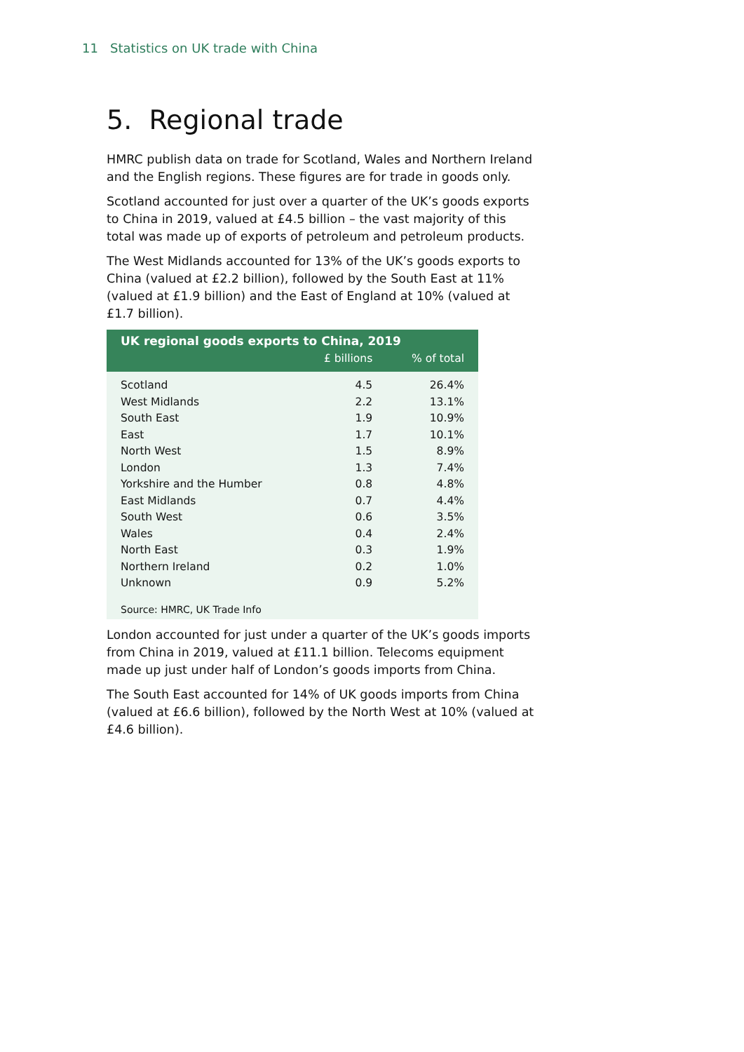11 Statistics on UK trade with China
5. Regional trade
HMRC publish data on trade for Scotland, Wales and Northern Ireland and the English regions. These figures are for trade in goods only.
Scotland accounted for just over a quarter of the UK’s goods exports to China in 2019, valued at £4.5 billion – the vast majority of this total was made up of exports of petroleum and petroleum products.
The West Midlands accounted for 13% of the UK’s goods exports to China (valued at £2.2 billion), followed by the South East at 11% (valued at £1.9 billion) and the East of England at 10% (valued at £1.7 billion).
| UK regional goods exports to China, 2019 | | |
| --- | --- | --- |
| | £ billions | % of total |
| Scotland | 4.5 | 26.4% |
| West Midlands | 2.2 | 13.1% |
| South East | 1.9 | 10.9% |
| East | 1.7 | 10.1% |
| North West | 1.5 | 8.9% |
| London | 1.3 | 7.4% |
| Yorkshire and the Humber | 0.8 | 4.8% |
| East Midlands | 0.7 | 4.4% |
| South West | 0.6 | 3.5% |
| Wales | 0.4 | 2.4% |
| North East | 0.3 | 1.9% |
| Northern Ireland | 0.2 | 1.0% |
| Unknown | 0.9 | 5.2% |
| Source: HMRC, UK Trade Info | | |
London accounted for just under a quarter of the UK’s goods imports from China in 2019, valued at £11.1 billion. Telecoms equipment made up just under half of London’s goods imports from China.
The South East accounted for 14% of UK goods imports from China (valued at £6.6 billion), followed by the North West at 10% (valued at £4.6 billion).